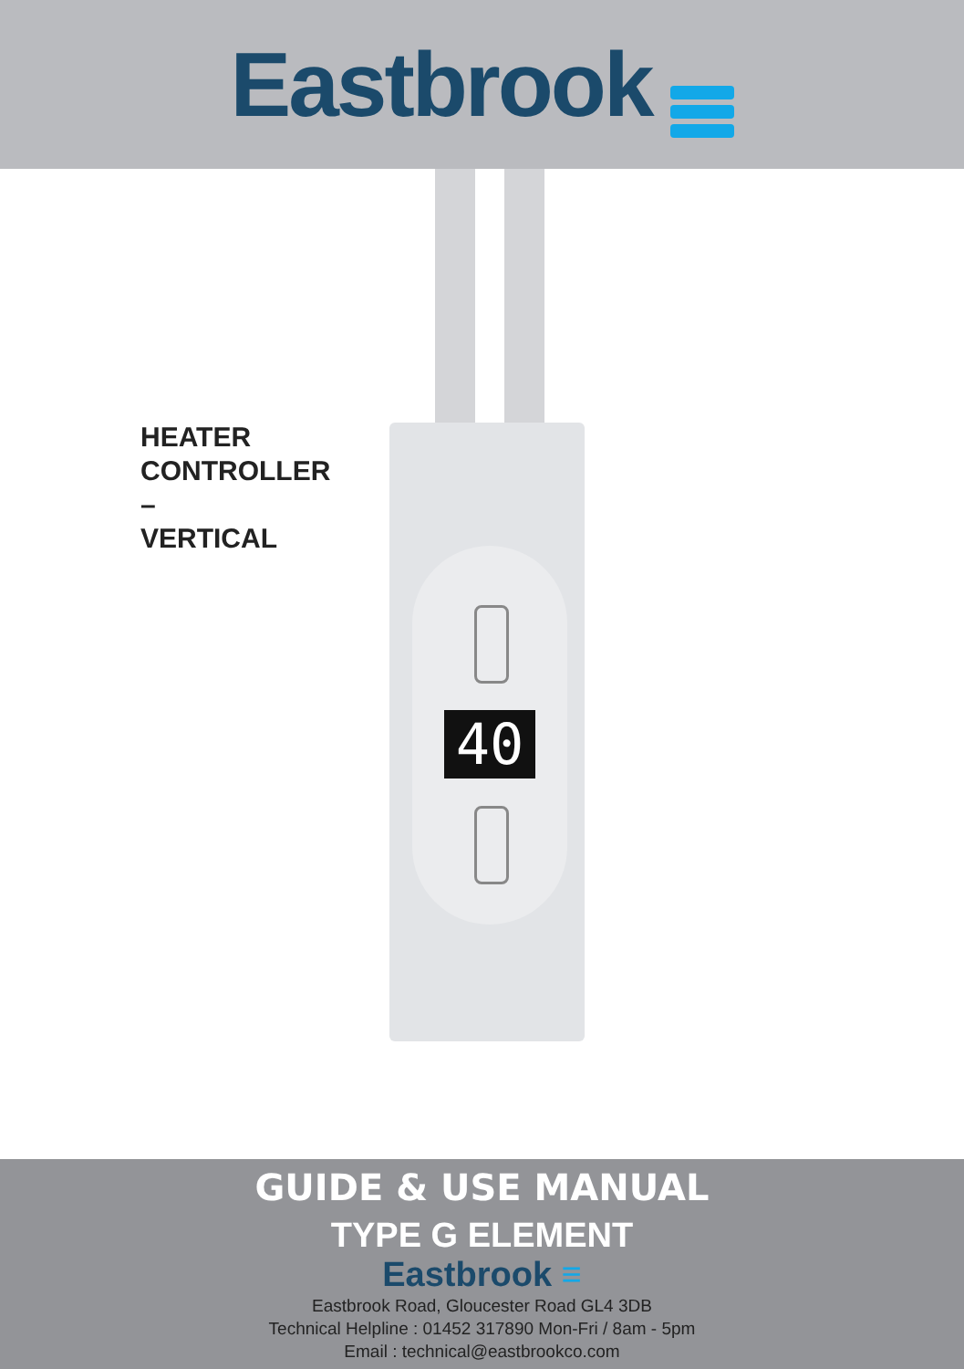Eastbrook
HEATER
CONTROLLER
–
VERTICAL
40
GUIDE & USE MANUAL
TYPE G ELEMENT
Eastbrook ≡
Eastbrook Road, Gloucester Road GL4 3DB
Technical Helpline : 01452 317890 Mon-Fri / 8am - 5pm
Email : technical@eastbrookco.com